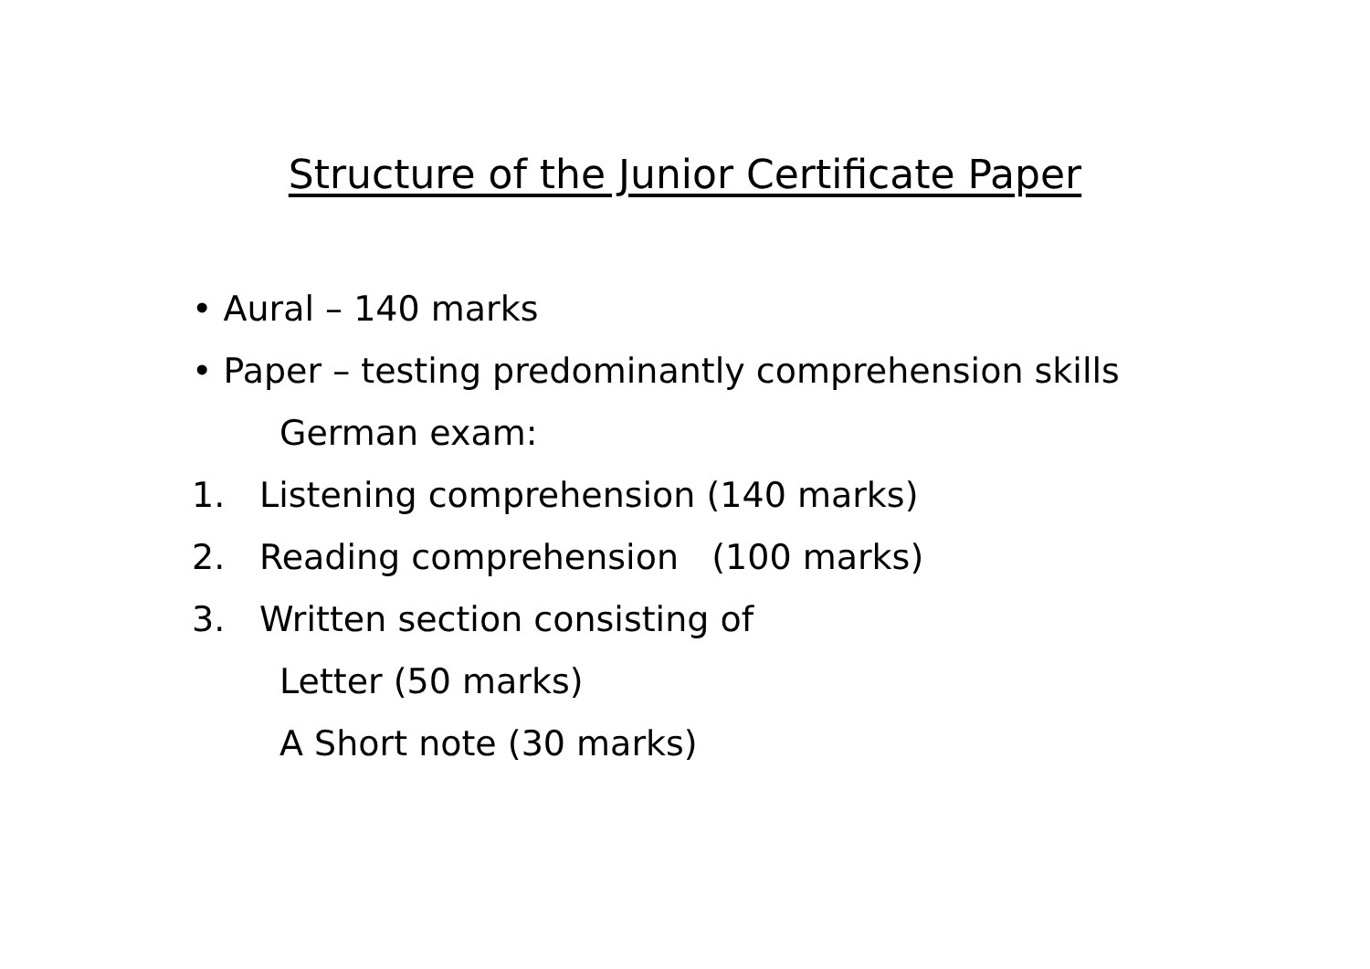Structure of the Junior Certificate Paper
• Aural – 140 marks
• Paper – testing predominantly comprehension skills
German exam:
1. Listening comprehension (140 marks)
2. Reading comprehension (100 marks)
3. Written section consisting of
Letter (50 marks)
A Short note (30 marks)